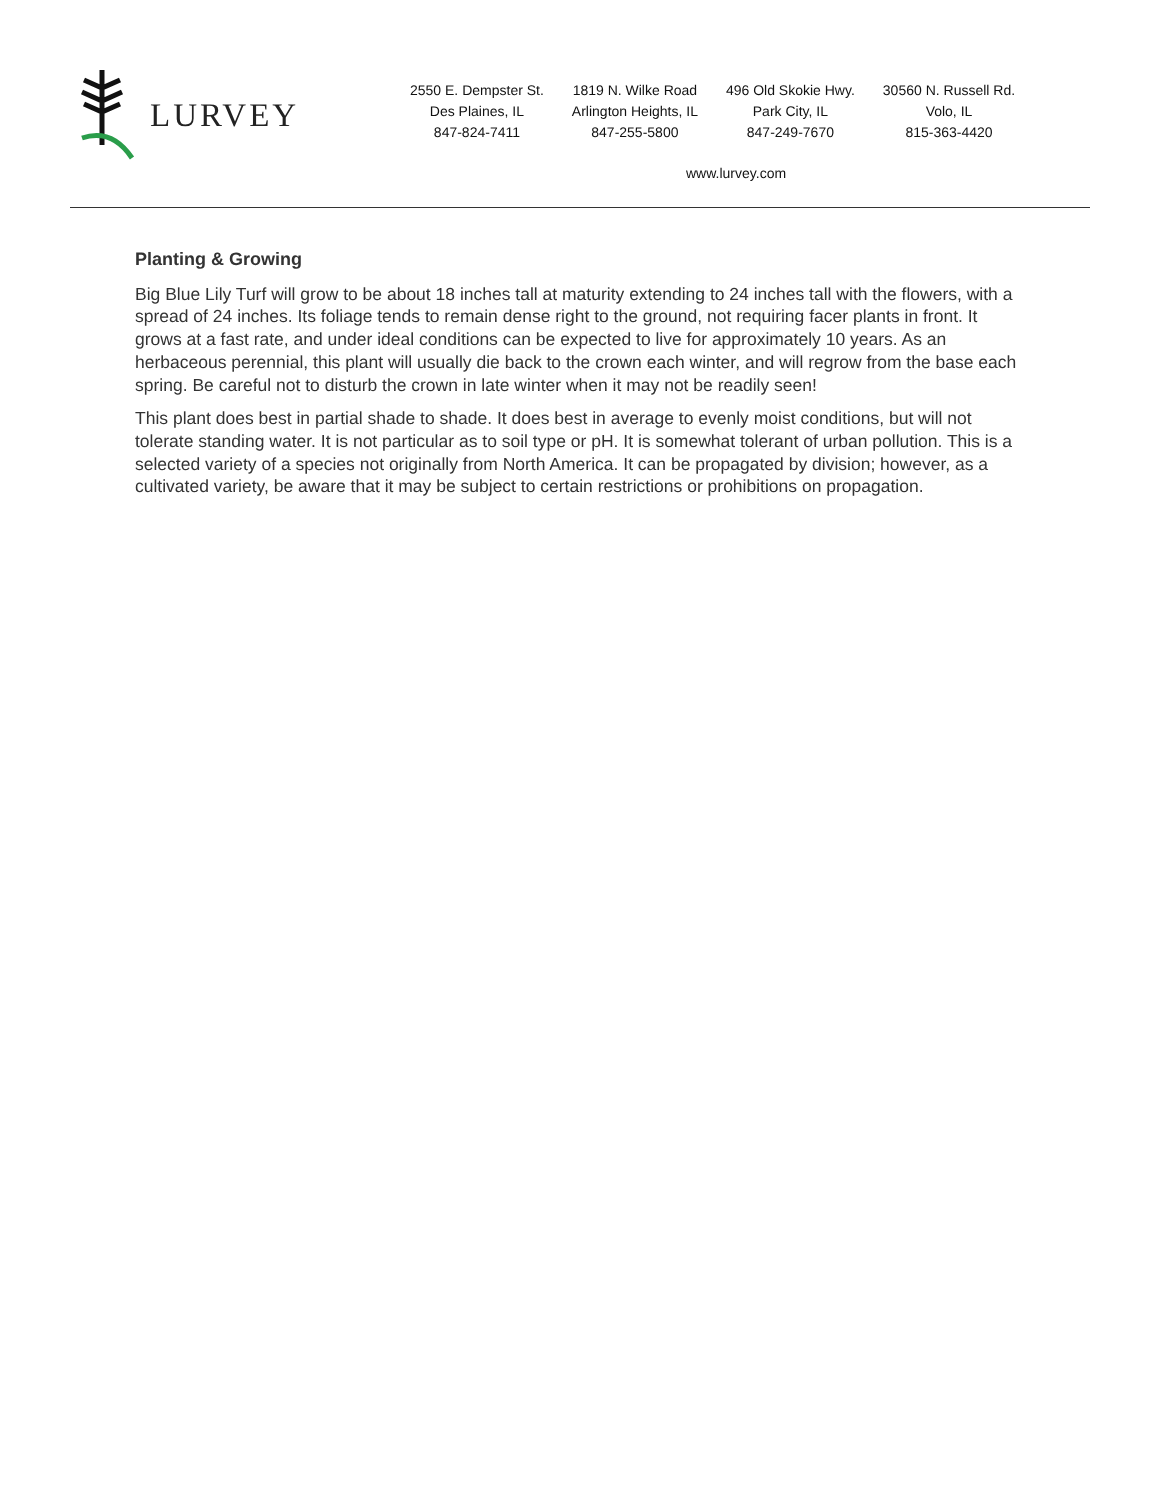LURVEY
2550 E. Dempster St.
Des Plaines, IL
847-824-7411
1819 N. Wilke Road
Arlington Heights, IL
847-255-5800
496 Old Skokie Hwy.
Park City, IL
847-249-7670
30560 N. Russell Rd.
Volo, IL
815-363-4420
www.lurvey.com
Planting & Growing
Big Blue Lily Turf will grow to be about 18 inches tall at maturity extending to 24 inches tall with the flowers, with a spread of 24 inches. Its foliage tends to remain dense right to the ground, not requiring facer plants in front. It grows at a fast rate, and under ideal conditions can be expected to live for approximately 10 years. As an herbaceous perennial, this plant will usually die back to the crown each winter, and will regrow from the base each spring. Be careful not to disturb the crown in late winter when it may not be readily seen!
This plant does best in partial shade to shade. It does best in average to evenly moist conditions, but will not tolerate standing water. It is not particular as to soil type or pH. It is somewhat tolerant of urban pollution. This is a selected variety of a species not originally from North America. It can be propagated by division; however, as a cultivated variety, be aware that it may be subject to certain restrictions or prohibitions on propagation.